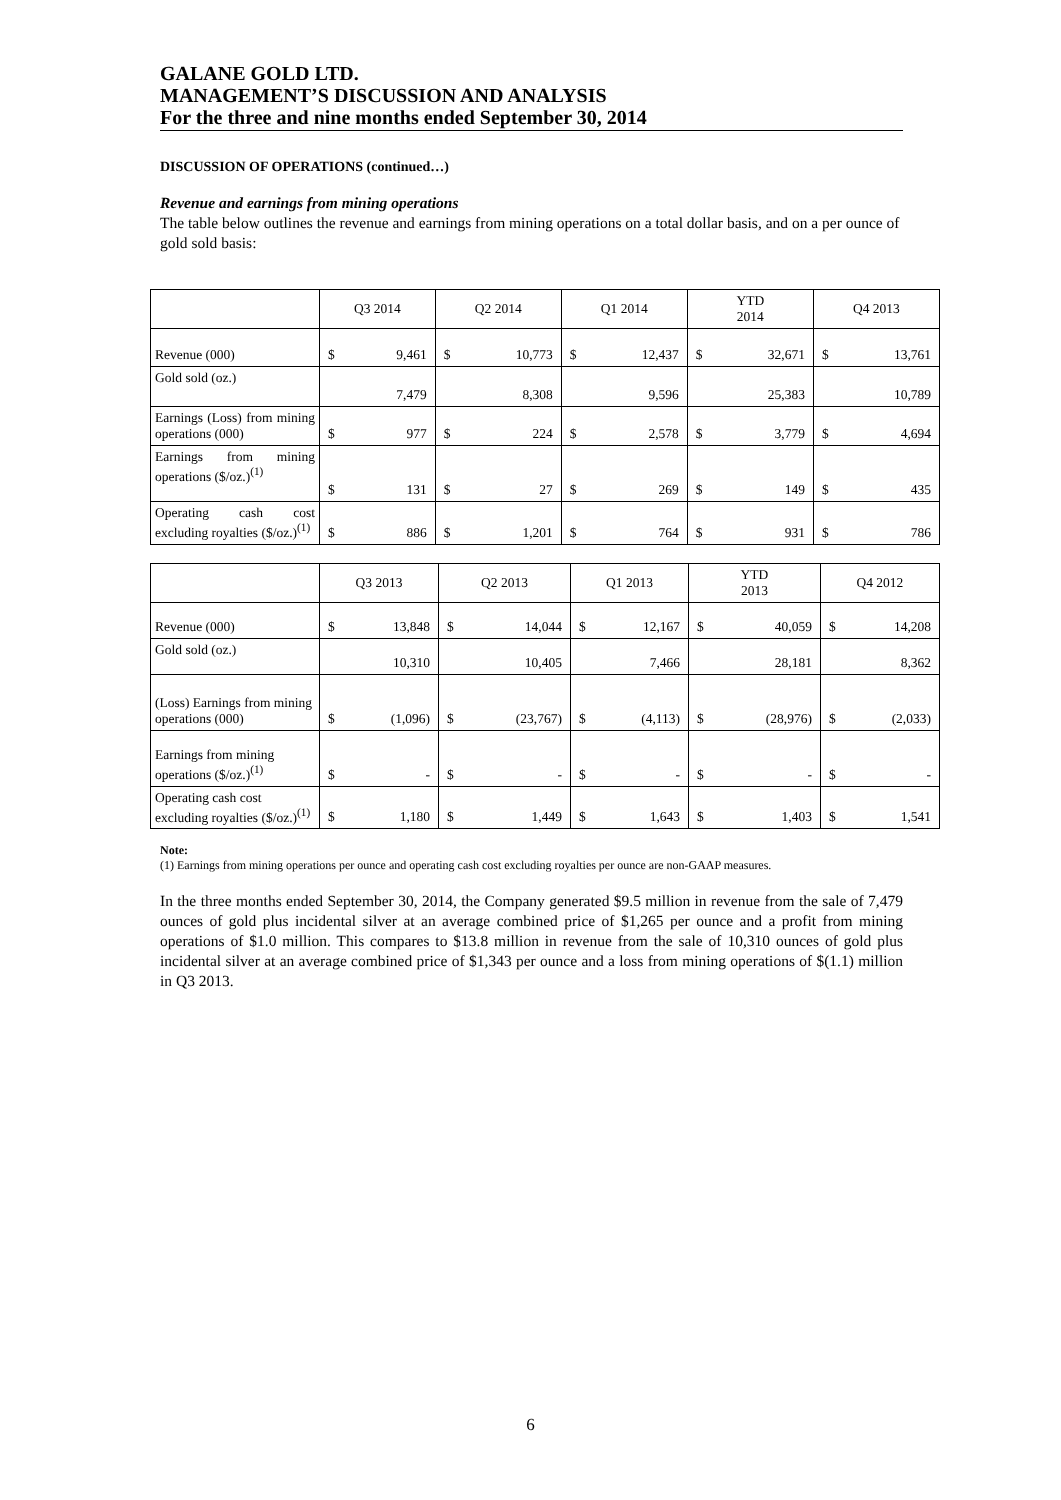GALANE GOLD LTD.
MANAGEMENT’S DISCUSSION AND ANALYSIS
For the three and nine months ended September 30, 2014
DISCUSSION OF OPERATIONS (continued…)
Revenue and earnings from mining operations
The table below outlines the revenue and earnings from mining operations on a total dollar basis, and on a per ounce of gold sold basis:
| | Q3 2014 | Q2 2014 | Q1 2014 | YTD 2014 | Q4 2013 |
| Revenue (000) | $ 9,461 | $ 10,773 | $ 12,437 | $ 32,671 | $ 13,761 |
| Gold sold (oz.) | 7,479 | 8,308 | 9,596 | 25,383 | 10,789 |
| Earnings (Loss) from mining operations (000) | $ 977 | $ 224 | $ 2,578 | $ 3,779 | $ 4,694 |
| Earnings from mining operations ($/oz.)<sup>(1)</sup> | $ 131 | $ 27 | $ 269 | $ 149 | $ 435 |
| Operating cash cost excluding royalties ($/oz.)<sup>(1)</sup> | $ 886 | $ 1,201 | $ 764 | $ 931 | $ 786 |
| | Q3 2013 | Q2 2013 | Q1 2013 | YTD 2013 | Q4 2012 |
| Revenue (000) | $ 13,848 | $ 14,044 | $ 12,167 | $ 40,059 | $ 14,208 |
| Gold sold (oz.) | 10,310 | 10,405 | 7,466 | 28,181 | 8,362 |
| (Loss) Earnings from mining operations (000) | $ (1,096) | $ (23,767) | $ (4,113) | $ (28,976) | $ (2,033) |
| Earnings from mining operations ($/oz.)<sup>(1)</sup> | $ - | $ - | $ - | $ - | $ - |
| Operating cash cost excluding royalties ($/oz.)<sup>(1)</sup> | $ 1,180 | $ 1,449 | $ 1,643 | $ 1,403 | $ 1,541 |
Note:
(1) Earnings from mining operations per ounce and operating cash cost excluding royalties per ounce are non-GAAP measures.
In the three months ended September 30, 2014, the Company generated $9.5 million in revenue from the sale of 7,479 ounces of gold plus incidental silver at an average combined price of $1,265 per ounce and a profit from mining operations of $1.0 million. This compares to $13.8 million in revenue from the sale of 10,310 ounces of gold plus incidental silver at an average combined price of $1,343 per ounce and a loss from mining operations of $(1.1) million in Q3 2013.
6